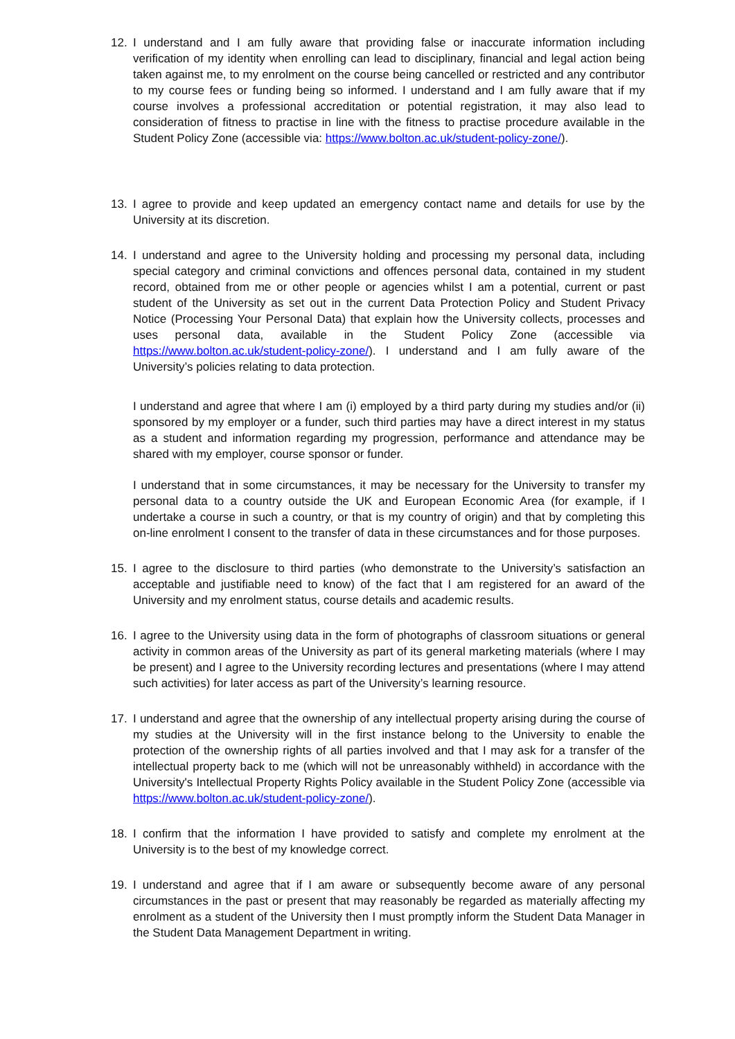12. I understand and I am fully aware that providing false or inaccurate information including verification of my identity when enrolling can lead to disciplinary, financial and legal action being taken against me, to my enrolment on the course being cancelled or restricted and any contributor to my course fees or funding being so informed. I understand and I am fully aware that if my course involves a professional accreditation or potential registration, it may also lead to consideration of fitness to practise in line with the fitness to practise procedure available in the Student Policy Zone (accessible via: https://www.bolton.ac.uk/student-policy-zone/).
13. I agree to provide and keep updated an emergency contact name and details for use by the University at its discretion.
14. I understand and agree to the University holding and processing my personal data, including special category and criminal convictions and offences personal data, contained in my student record, obtained from me or other people or agencies whilst I am a potential, current or past student of the University as set out in the current Data Protection Policy and Student Privacy Notice (Processing Your Personal Data) that explain how the University collects, processes and uses personal data, available in the Student Policy Zone (accessible via https://www.bolton.ac.uk/student-policy-zone/). I understand and I am fully aware of the University’s policies relating to data protection.
I understand and agree that where I am (i) employed by a third party during my studies and/or (ii) sponsored by my employer or a funder, such third parties may have a direct interest in my status as a student and information regarding my progression, performance and attendance may be shared with my employer, course sponsor or funder.
I understand that in some circumstances, it may be necessary for the University to transfer my personal data to a country outside the UK and European Economic Area (for example, if I undertake a course in such a country, or that is my country of origin) and that by completing this on-line enrolment I consent to the transfer of data in these circumstances and for those purposes.
15. I agree to the disclosure to third parties (who demonstrate to the University’s satisfaction an acceptable and justifiable need to know) of the fact that I am registered for an award of the University and my enrolment status, course details and academic results.
16. I agree to the University using data in the form of photographs of classroom situations or general activity in common areas of the University as part of its general marketing materials (where I may be present) and I agree to the University recording lectures and presentations (where I may attend such activities) for later access as part of the University’s learning resource.
17. I understand and agree that the ownership of any intellectual property arising during the course of my studies at the University will in the first instance belong to the University to enable the protection of the ownership rights of all parties involved and that I may ask for a transfer of the intellectual property back to me (which will not be unreasonably withheld) in accordance with the University's Intellectual Property Rights Policy available in the Student Policy Zone (accessible via https://www.bolton.ac.uk/student-policy-zone/).
18. I confirm that the information I have provided to satisfy and complete my enrolment at the University is to the best of my knowledge correct.
19. I understand and agree that if I am aware or subsequently become aware of any personal circumstances in the past or present that may reasonably be regarded as materially affecting my enrolment as a student of the University then I must promptly inform the Student Data Manager in the Student Data Management Department in writing.